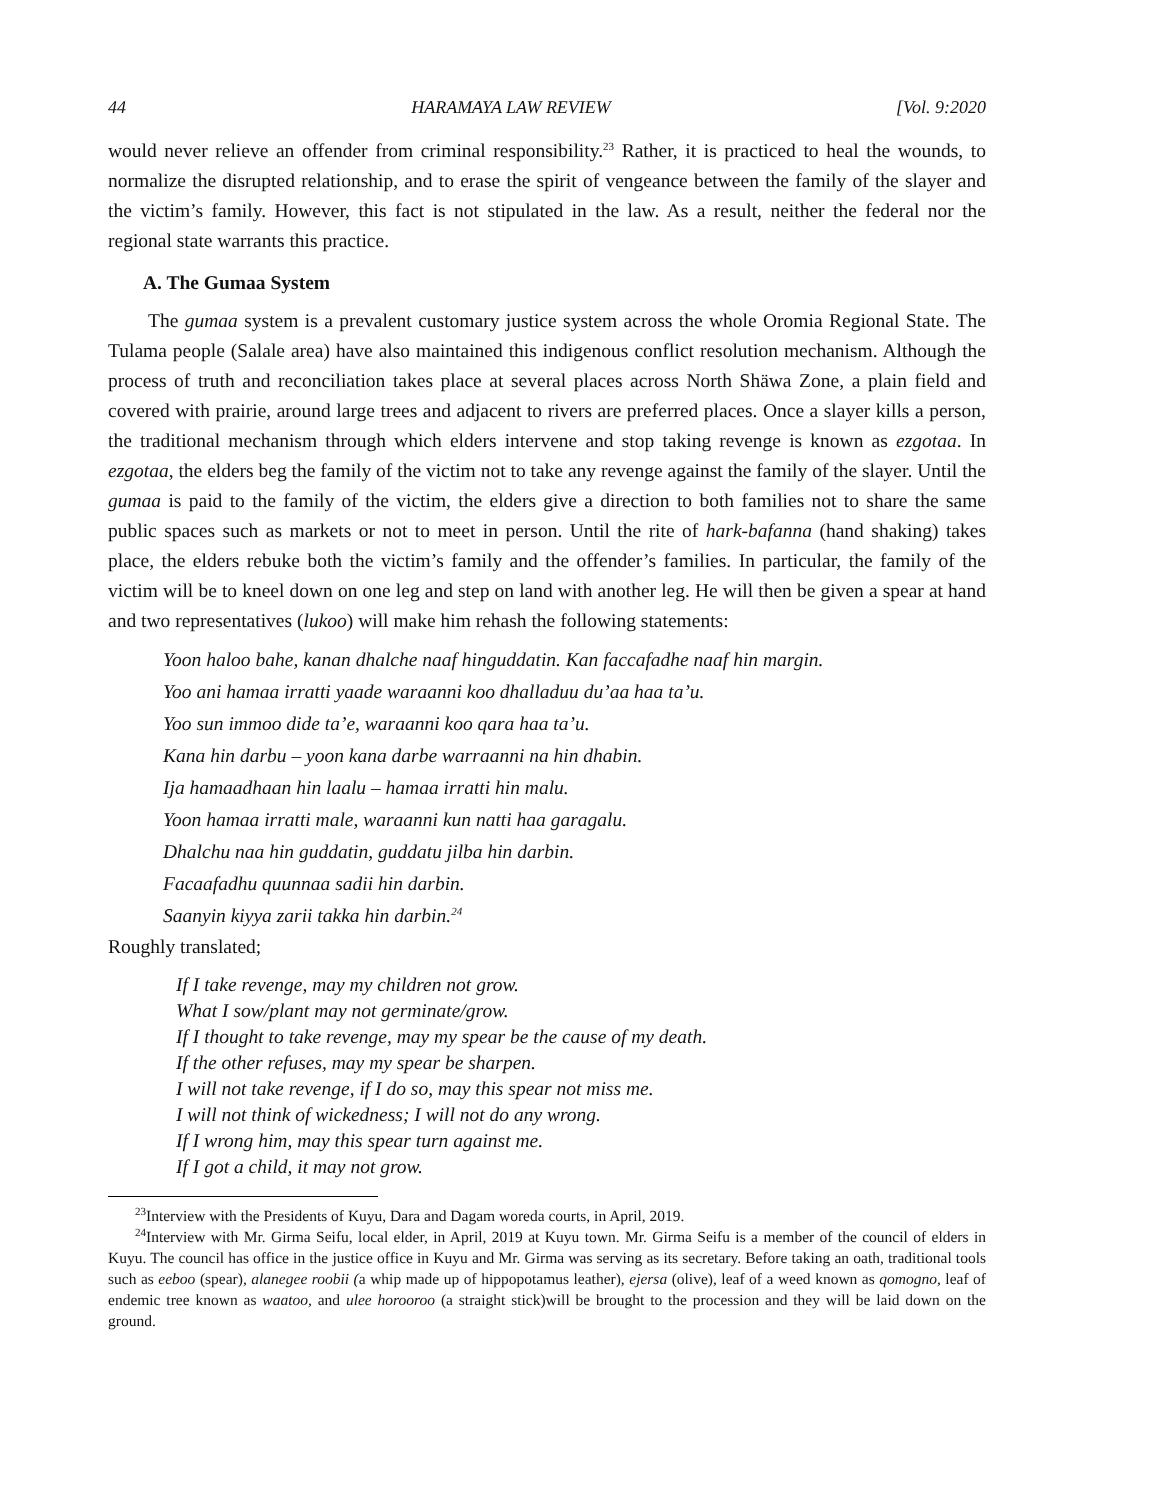44 HARAMAYA LAW REVIEW [Vol. 9:2020
would never relieve an offender from criminal responsibility.<sup>23</sup> Rather, it is practiced to heal the wounds, to normalize the disrupted relationship, and to erase the spirit of vengeance between the family of the slayer and the victim’s family. However, this fact is not stipulated in the law. As a result, neither the federal nor the regional state warrants this practice.
A. The Gumaa System
The gumaa system is a prevalent customary justice system across the whole Oromia Regional State. The Tulama people (Salale area) have also maintained this indigenous conflict resolution mechanism. Although the process of truth and reconciliation takes place at several places across North Shäwa Zone, a plain field and covered with prairie, around large trees and adjacent to rivers are preferred places. Once a slayer kills a person, the traditional mechanism through which elders intervene and stop taking revenge is known as ezgotaa. In ezgotaa, the elders beg the family of the victim not to take any revenge against the family of the slayer. Until the gumaa is paid to the family of the victim, the elders give a direction to both families not to share the same public spaces such as markets or not to meet in person. Until the rite of hark-bafanna (hand shaking) takes place, the elders rebuke both the victim’s family and the offender’s families. In particular, the family of the victim will be to kneel down on one leg and step on land with another leg. He will then be given a spear at hand and two representatives (lukoo) will make him rehash the following statements:
Yoon haloo bahe, kanan dhalche naaf hinguddatin. Kan faccafadhe naaf hin margin.
Yoo ani hamaa irratti yaade waraanni koo dhalladuu du’aa haa ta’u.
Yoo sun immoo dide ta’e, waraanni koo qara haa ta’u.
Kana hin darbu – yoon kana darbe warraanni na hin dhabin.
Ija hamaadhaan hin laalu – hamaa irratti hin malu.
Yoon hamaa irratti male, waraanni kun natti haa garagalu.
Dhalchu naa hin guddatin, guddatu jilba hin darbin.
Facaafadhu quunnaa sadii hin darbin.
Saanyin kiyya zarii takka hin darbin.<sup>24</sup>
Roughly translated;
If I take revenge, may my children not grow.
What I sow/plant may not germinate/grow.
If I thought to take revenge, may my spear be the cause of my death.
If the other refuses, may my spear be sharpen.
I will not take revenge, if I do so, may this spear not miss me.
I will not think of wickedness; I will not do any wrong.
If I wrong him, may this spear turn against me.
If I got a child, it may not grow.
<sup>23</sup> Interview with the Presidents of Kuyu, Dara and Dagam woreda courts, in April, 2019.
<sup>24</sup> Interview with Mr. Girma Seifu, local elder, in April, 2019 at Kuyu town. Mr. Girma Seifu is a member of the council of elders in Kuyu. The council has office in the justice office in Kuyu and Mr. Girma was serving as its secretary. Before taking an oath, traditional tools such as eeboo (spear), alanegee roobii (a whip made up of hippopotamus leather), ejersa (olive), leaf of a weed known as qomogno, leaf of endemic tree known as waatoo, and ulee horooroo (a straight stick)will be brought to the procession and they will be laid down on the ground.